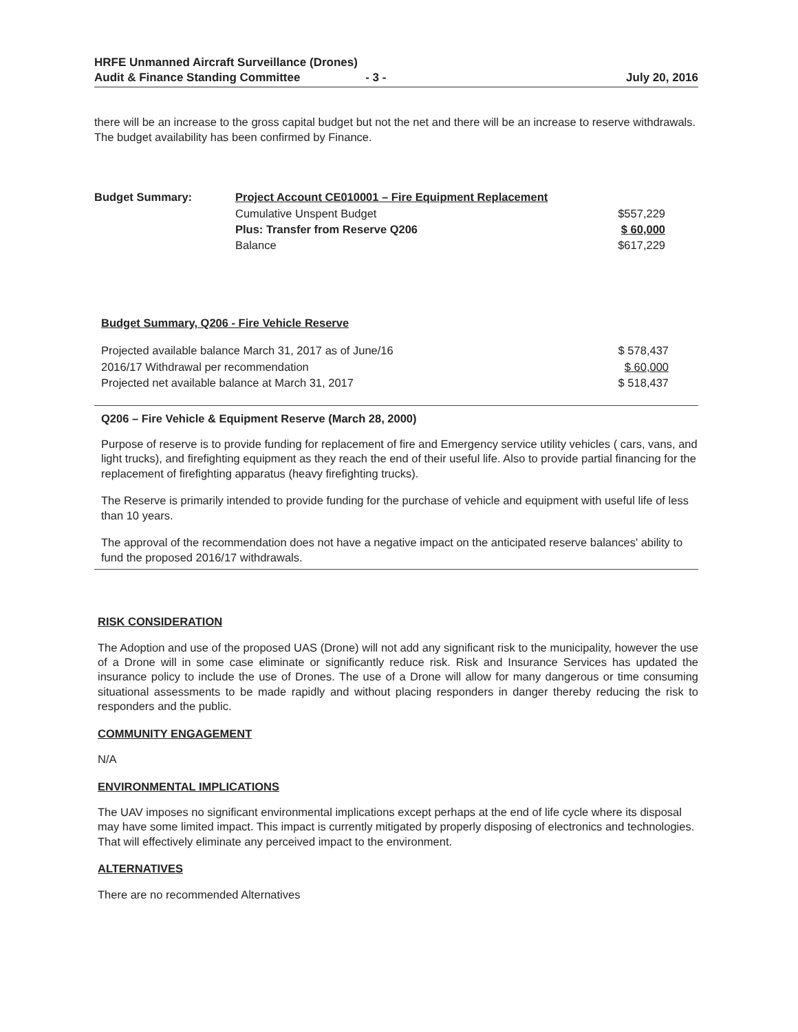HRFE Unmanned Aircraft Surveillance (Drones)
Audit & Finance Standing Committee - 3 -
July 20, 2016
there will be an increase to the gross capital budget but not the net and there will be an increase to reserve withdrawals. The budget availability has been confirmed by Finance.
| Budget Summary: | Project Account CE010001 – Fire Equipment Replacement | |
| | Cumulative Unspent Budget | $557,229 |
| | Plus: Transfer from Reserve Q206 | $ 60,000 |
| | Balance | $617,229 |
Budget Summary, Q206 - Fire Vehicle Reserve
| Projected available balance March 31, 2017 as of June/16 | $ 578,437 |
| 2016/17 Withdrawal per recommendation | $ 60,000 |
| Projected net available balance at March 31, 2017 | $ 518,437 |
Q206 – Fire Vehicle & Equipment Reserve (March 28, 2000)
Purpose of reserve is to provide funding for replacement of fire and Emergency service utility vehicles ( cars, vans, and light trucks), and firefighting equipment as they reach the end of their useful life. Also to provide partial financing for the replacement of firefighting apparatus (heavy firefighting trucks).
The Reserve is primarily intended to provide funding for the purchase of vehicle and equipment with useful life of less than 10 years.
The approval of the recommendation does not have a negative impact on the anticipated reserve balances' ability to fund the proposed 2016/17 withdrawals.
RISK CONSIDERATION
The Adoption and use of the proposed UAS (Drone) will not add any significant risk to the municipality, however the use of a Drone will in some case eliminate or significantly reduce risk. Risk and Insurance Services has updated the insurance policy to include the use of Drones. The use of a Drone will allow for many dangerous or time consuming situational assessments to be made rapidly and without placing responders in danger thereby reducing the risk to responders and the public.
COMMUNITY ENGAGEMENT
N/A
ENVIRONMENTAL IMPLICATIONS
The UAV imposes no significant environmental implications except perhaps at the end of life cycle where its disposal may have some limited impact. This impact is currently mitigated by properly disposing of electronics and technologies. That will effectively eliminate any perceived impact to the environment.
ALTERNATIVES
There are no recommended Alternatives